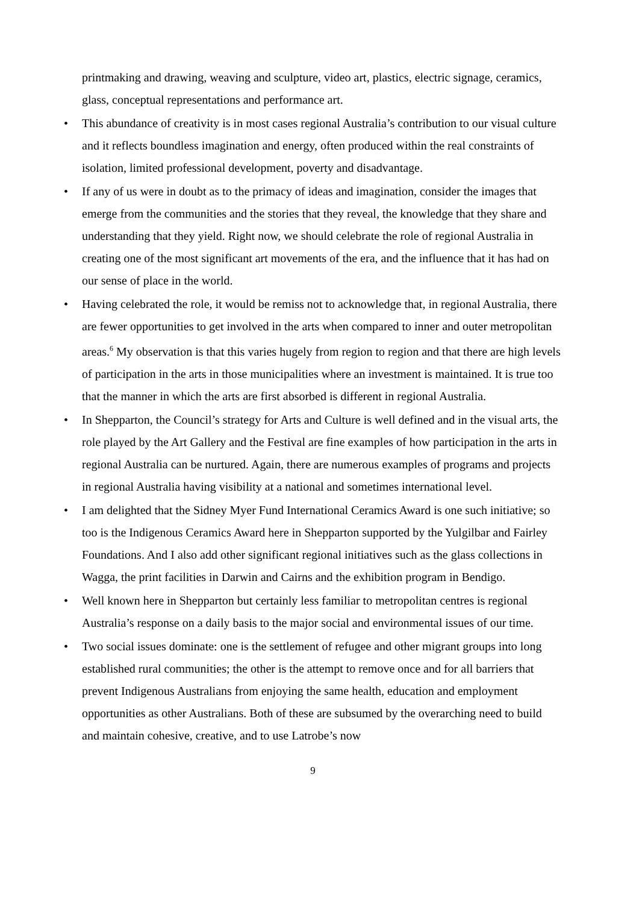printmaking and drawing, weaving and sculpture, video art, plastics, electric signage, ceramics, glass, conceptual representations and performance art.
• This abundance of creativity is in most cases regional Australia’s contribution to our visual culture and it reflects boundless imagination and energy, often produced within the real constraints of isolation, limited professional development, poverty and disadvantage.
• If any of us were in doubt as to the primacy of ideas and imagination, consider the images that emerge from the communities and the stories that they reveal, the knowledge that they share and understanding that they yield. Right now, we should celebrate the role of regional Australia in creating one of the most significant art movements of the era, and the influence that it has had on our sense of place in the world.
• Having celebrated the role, it would be remiss not to acknowledge that, in regional Australia, there are fewer opportunities to get involved in the arts when compared to inner and outer metropolitan areas.<sup>6</sup> My observation is that this varies hugely from region to region and that there are high levels of participation in the arts in those municipalities where an investment is maintained. It is true too that the manner in which the arts are first absorbed is different in regional Australia.
• In Shepparton, the Council’s strategy for Arts and Culture is well defined and in the visual arts, the role played by the Art Gallery and the Festival are fine examples of how participation in the arts in regional Australia can be nurtured. Again, there are numerous examples of programs and projects in regional Australia having visibility at a national and sometimes international level.
• I am delighted that the Sidney Myer Fund International Ceramics Award is one such initiative; so too is the Indigenous Ceramics Award here in Shepparton supported by the Yulgilbar and Fairley Foundations. And I also add other significant regional initiatives such as the glass collections in Wagga, the print facilities in Darwin and Cairns and the exhibition program in Bendigo.
• Well known here in Shepparton but certainly less familiar to metropolitan centres is regional Australia’s response on a daily basis to the major social and environmental issues of our time.
• Two social issues dominate: one is the settlement of refugee and other migrant groups into long established rural communities; the other is the attempt to remove once and for all barriers that prevent Indigenous Australians from enjoying the same health, education and employment opportunities as other Australians. Both of these are subsumed by the overarching need to build and maintain cohesive, creative, and to use Latrobe’s now
9